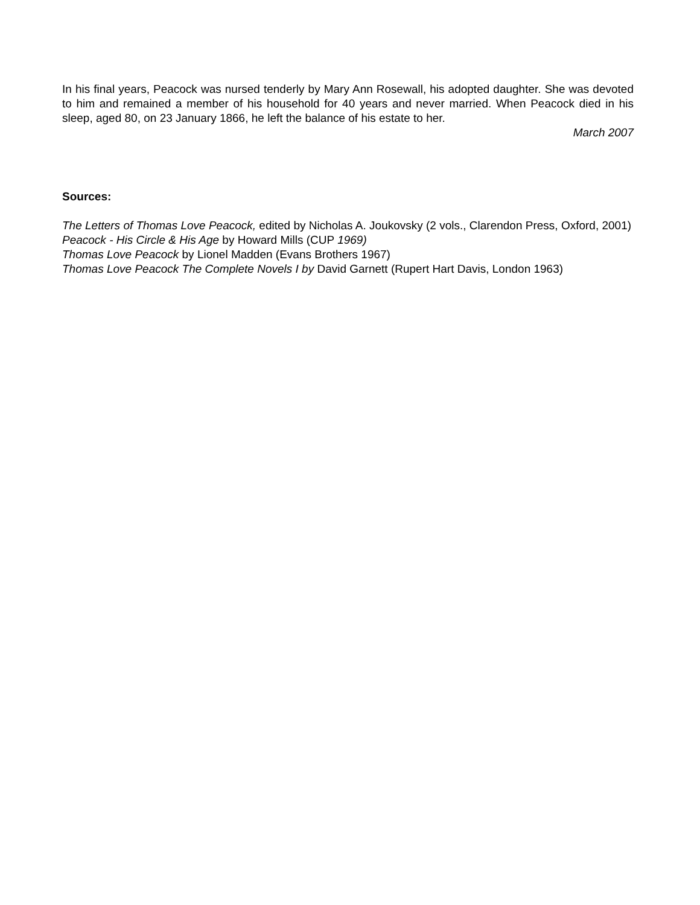In his final years, Peacock was nursed tenderly by Mary Ann Rosewall, his adopted daughter. She was devoted to him and remained a member of his household for 40 years and never married. When Peacock died in his sleep, aged 80, on 23 January 1866, he left the balance of his estate to her.
March 2007
Sources:
The Letters of Thomas Love Peacock, edited by Nicholas A. Joukovsky (2 vols., Clarendon Press, Oxford, 2001)
Peacock - His Circle & His Age by Howard Mills (CUP 1969)
Thomas Love Peacock by Lionel Madden (Evans Brothers 1967)
Thomas Love Peacock The Complete Novels I by David Garnett (Rupert Hart Davis, London 1963)